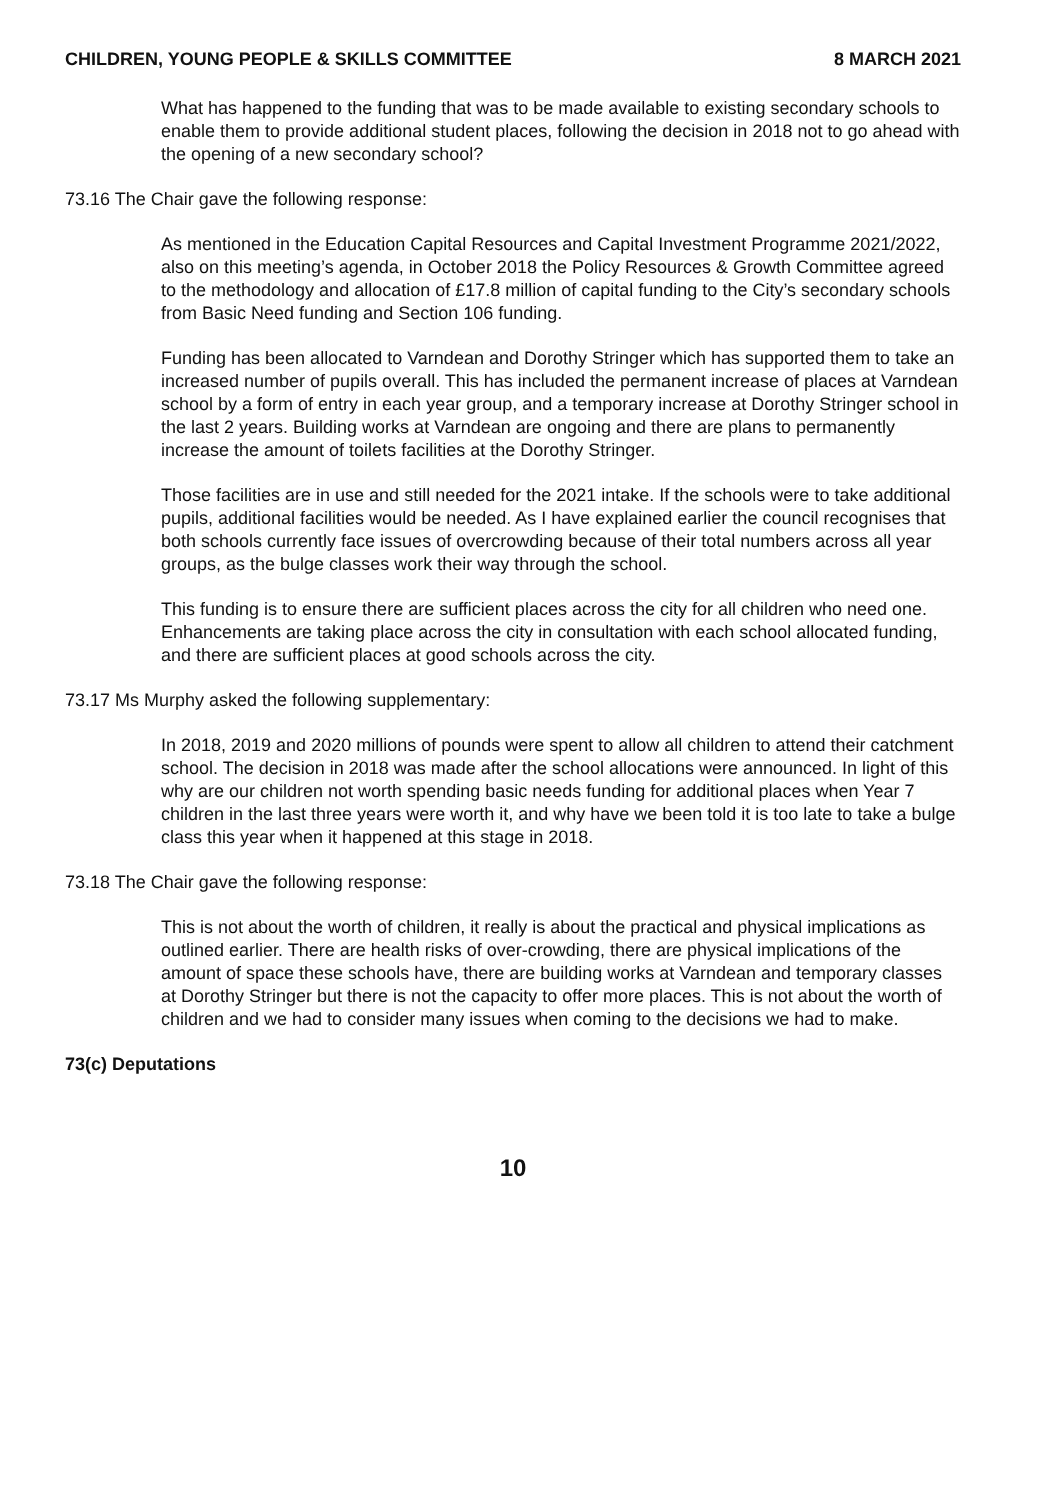CHILDREN, YOUNG PEOPLE & SKILLS COMMITTEE 8 MARCH 2021
What has happened to the funding that was to be made available to existing secondary schools to enable them to provide additional student places, following the decision in 2018 not to go ahead with the opening of a new secondary school?
73.16 The Chair gave the following response:
As mentioned in the Education Capital Resources and Capital Investment Programme 2021/2022, also on this meeting’s agenda, in October 2018 the Policy Resources & Growth Committee agreed to the methodology and allocation of £17.8 million of capital funding to the City’s secondary schools from Basic Need funding and Section 106 funding.
Funding has been allocated to Varndean and Dorothy Stringer which has supported them to take an increased number of pupils overall. This has included the permanent increase of places at Varndean school by a form of entry in each year group, and a temporary increase at Dorothy Stringer school in the last 2 years. Building works at Varndean are ongoing and there are plans to permanently increase the amount of toilets facilities at the Dorothy Stringer.
Those facilities are in use and still needed for the 2021 intake. If the schools were to take additional pupils, additional facilities would be needed. As I have explained earlier the council recognises that both schools currently face issues of overcrowding because of their total numbers across all year groups, as the bulge classes work their way through the school.
This funding is to ensure there are sufficient places across the city for all children who need one. Enhancements are taking place across the city in consultation with each school allocated funding, and there are sufficient places at good schools across the city.
73.17 Ms Murphy asked the following supplementary:
In 2018, 2019 and 2020 millions of pounds were spent to allow all children to attend their catchment school. The decision in 2018 was made after the school allocations were announced. In light of this why are our children not worth spending basic needs funding for additional places when Year 7 children in the last three years were worth it, and why have we been told it is too late to take a bulge class this year when it happened at this stage in 2018.
73.18 The Chair gave the following response:
This is not about the worth of children, it really is about the practical and physical implications as outlined earlier. There are health risks of over-crowding, there are physical implications of the amount of space these schools have, there are building works at Varndean and temporary classes at Dorothy Stringer but there is not the capacity to offer more places. This is not about the worth of children and we had to consider many issues when coming to the decisions we had to make.
73(c) Deputations
10